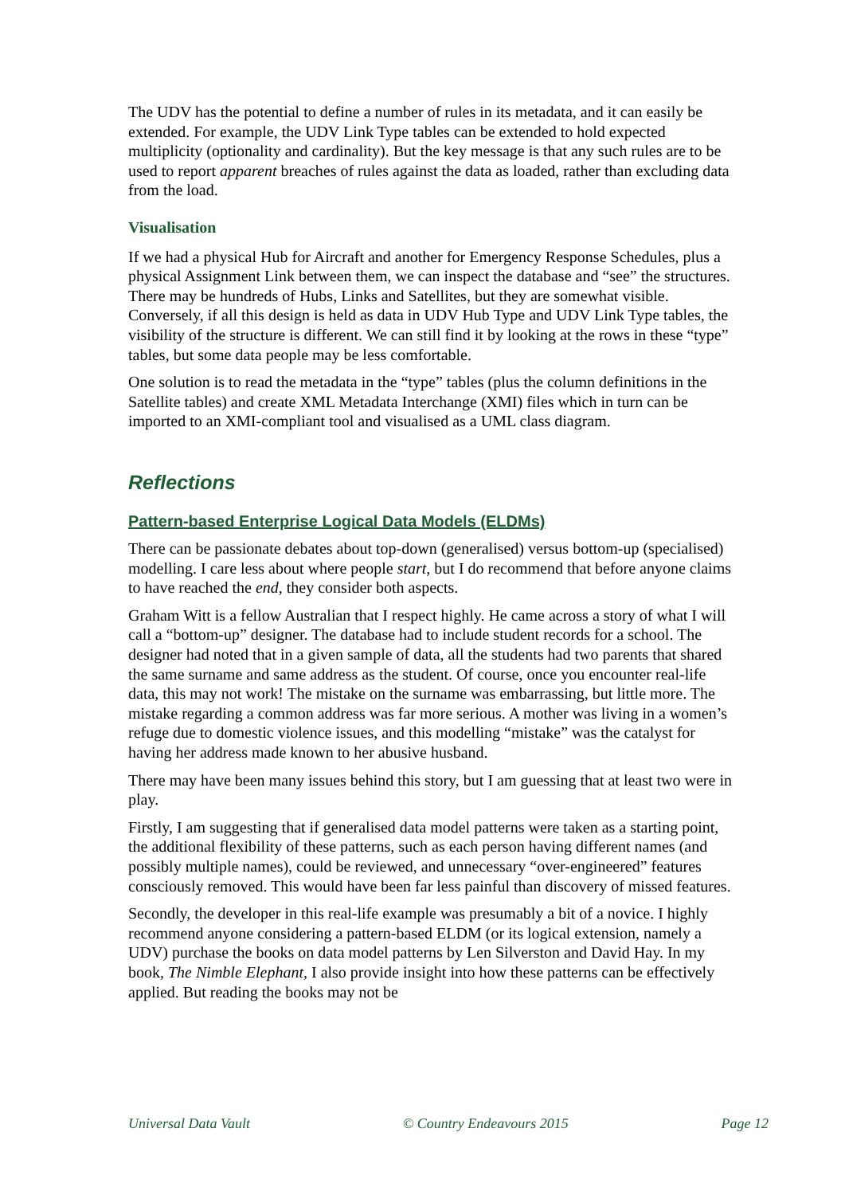The UDV has the potential to define a number of rules in its metadata, and it can easily be extended. For example, the UDV Link Type tables can be extended to hold expected multiplicity (optionality and cardinality). But the key message is that any such rules are to be used to report apparent breaches of rules against the data as loaded, rather than excluding data from the load.
Visualisation
If we had a physical Hub for Aircraft and another for Emergency Response Schedules, plus a physical Assignment Link between them, we can inspect the database and “see” the structures. There may be hundreds of Hubs, Links and Satellites, but they are somewhat visible. Conversely, if all this design is held as data in UDV Hub Type and UDV Link Type tables, the visibility of the structure is different. We can still find it by looking at the rows in these “type” tables, but some data people may be less comfortable.
One solution is to read the metadata in the “type” tables (plus the column definitions in the Satellite tables) and create XML Metadata Interchange (XMI) files which in turn can be imported to an XMI-compliant tool and visualised as a UML class diagram.
Reflections
Pattern-based Enterprise Logical Data Models (ELDMs)
There can be passionate debates about top-down (generalised) versus bottom-up (specialised) modelling. I care less about where people start, but I do recommend that before anyone claims to have reached the end, they consider both aspects.
Graham Witt is a fellow Australian that I respect highly. He came across a story of what I will call a “bottom-up” designer. The database had to include student records for a school. The designer had noted that in a given sample of data, all the students had two parents that shared the same surname and same address as the student. Of course, once you encounter real-life data, this may not work! The mistake on the surname was embarrassing, but little more. The mistake regarding a common address was far more serious. A mother was living in a women’s refuge due to domestic violence issues, and this modelling “mistake” was the catalyst for having her address made known to her abusive husband.
There may have been many issues behind this story, but I am guessing that at least two were in play.
Firstly, I am suggesting that if generalised data model patterns were taken as a starting point, the additional flexibility of these patterns, such as each person having different names (and possibly multiple names), could be reviewed, and unnecessary “over-engineered” features consciously removed. This would have been far less painful than discovery of missed features.
Secondly, the developer in this real-life example was presumably a bit of a novice. I highly recommend anyone considering a pattern-based ELDM (or its logical extension, namely a UDV) purchase the books on data model patterns by Len Silverston and David Hay. In my book, The Nimble Elephant, I also provide insight into how these patterns can be effectively applied. But reading the books may not be
Universal Data Vault © Country Endeavours 2015 Page 12